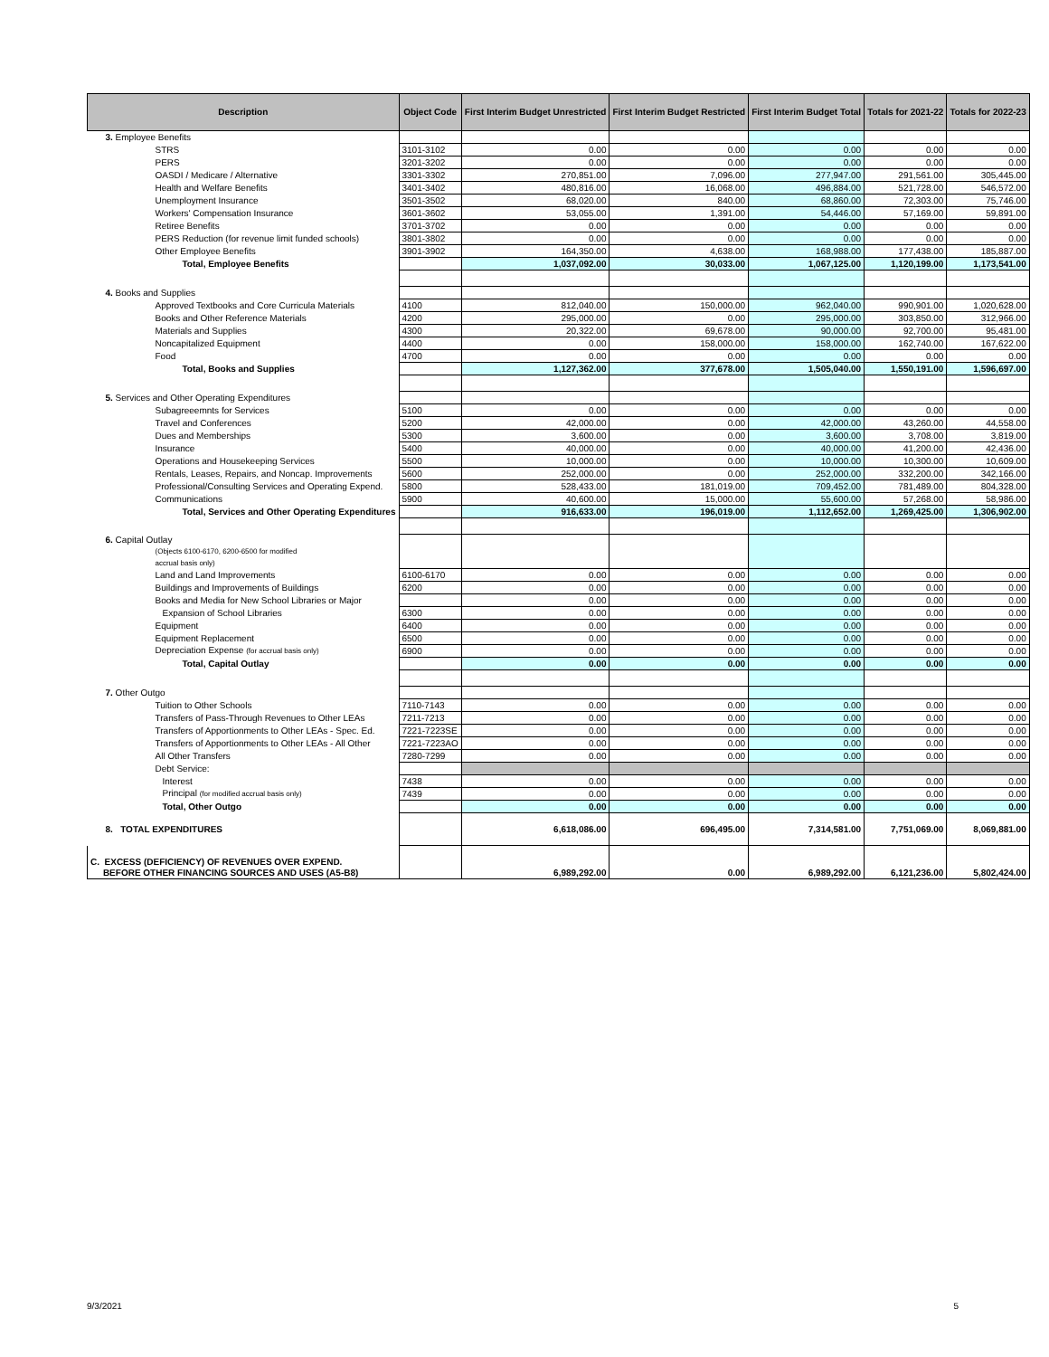| Description | Object Code | First Interim Budget Unrestricted | First Interim Budget Restricted | First Interim Budget Total | Totals for 2021-22 | Totals for 2022-23 |
| --- | --- | --- | --- | --- | --- | --- |
| 3. Employee Benefits | | | | | | |
| STRS | 3101-3102 | 0.00 | 0.00 | 0.00 | 0.00 | 0.00 |
| PERS | 3201-3202 | 0.00 | 0.00 | 0.00 | 0.00 | 0.00 |
| OASDI / Medicare / Alternative | 3301-3302 | 270,851.00 | 7,096.00 | 277,947.00 | 291,561.00 | 305,445.00 |
| Health and Welfare Benefits | 3401-3402 | 480,816.00 | 16,068.00 | 496,884.00 | 521,728.00 | 546,572.00 |
| Unemployment Insurance | 3501-3502 | 68,020.00 | 840.00 | 68,860.00 | 72,303.00 | 75,746.00 |
| Workers' Compensation Insurance | 3601-3602 | 53,055.00 | 1,391.00 | 54,446.00 | 57,169.00 | 59,891.00 |
| Retiree Benefits | 3701-3702 | 0.00 | 0.00 | 0.00 | 0.00 | 0.00 |
| PERS Reduction (for revenue limit funded schools) | 3801-3802 | 0.00 | 0.00 | 0.00 | 0.00 | 0.00 |
| Other Employee Benefits | 3901-3902 | 164,350.00 | 4,638.00 | 168,988.00 | 177,438.00 | 185,887.00 |
| Total, Employee Benefits | | 1,037,092.00 | 30,033.00 | 1,067,125.00 | 1,120,199.00 | 1,173,541.00 |
| 4. Books and Supplies | | | | | | |
| Approved Textbooks and Core Curricula Materials | 4100 | 812,040.00 | 150,000.00 | 962,040.00 | 990,901.00 | 1,020,628.00 |
| Books and Other Reference Materials | 4200 | 295,000.00 | 0.00 | 295,000.00 | 303,850.00 | 312,966.00 |
| Materials and Supplies | 4300 | 20,322.00 | 69,678.00 | 90,000.00 | 92,700.00 | 95,481.00 |
| Noncapitalized Equipment | 4400 | 0.00 | 158,000.00 | 158,000.00 | 162,740.00 | 167,622.00 |
| Food | 4700 | 0.00 | 0.00 | 0.00 | 0.00 | 0.00 |
| Total, Books and Supplies | | 1,127,362.00 | 377,678.00 | 1,505,040.00 | 1,550,191.00 | 1,596,697.00 |
| 5. Services and Other Operating Expenditures | | | | | | |
| Subagreeemnts for Services | 5100 | 0.00 | 0.00 | 0.00 | 0.00 | 0.00 |
| Travel and Conferences | 5200 | 42,000.00 | 0.00 | 42,000.00 | 43,260.00 | 44,558.00 |
| Dues and Memberships | 5300 | 3,600.00 | 0.00 | 3,600.00 | 3,708.00 | 3,819.00 |
| Insurance | 5400 | 40,000.00 | 0.00 | 40,000.00 | 41,200.00 | 42,436.00 |
| Operations and Housekeeping Services | 5500 | 10,000.00 | 0.00 | 10,000.00 | 10,300.00 | 10,609.00 |
| Rentals, Leases, Repairs, and Noncap. Improvements | 5600 | 252,000.00 | 0.00 | 252,000.00 | 332,200.00 | 342,166.00 |
| Professional/Consulting Services and Operating Expend. | 5800 | 528,433.00 | 181,019.00 | 709,452.00 | 781,489.00 | 804,328.00 |
| Communications | 5900 | 40,600.00 | 15,000.00 | 55,600.00 | 57,268.00 | 58,986.00 |
| Total, Services and Other Operating Expenditures | | 916,633.00 | 196,019.00 | 1,112,652.00 | 1,269,425.00 | 1,306,902.00 |
| 6. Capital Outlay (Objects 6100-6170, 6200-6500 for modified accrual basis only) | | | | | | |
| Land and Land Improvements | 6100-6170 | 0.00 | 0.00 | 0.00 | 0.00 | 0.00 |
| Buildings and Improvements of Buildings | 6200 | 0.00 | 0.00 | 0.00 | 0.00 | 0.00 |
| Books and Media for New School Libraries or Major | | 0.00 | 0.00 | 0.00 | 0.00 | 0.00 |
| Expansion of School Libraries | 6300 | 0.00 | 0.00 | 0.00 | 0.00 | 0.00 |
| Equipment | 6400 | 0.00 | 0.00 | 0.00 | 0.00 | 0.00 |
| Equipment Replacement | 6500 | 0.00 | 0.00 | 0.00 | 0.00 | 0.00 |
| Depreciation Expense (for accrual basis only) | 6900 | 0.00 | 0.00 | 0.00 | 0.00 | 0.00 |
| Total, Capital Outlay | | 0.00 | 0.00 | 0.00 | 0.00 | 0.00 |
| 7. Other Outgo | | | | | | |
| Tuition to Other Schools | 7110-7143 | 0.00 | 0.00 | 0.00 | 0.00 | 0.00 |
| Transfers of Pass-Through Revenues to Other LEAs | 7211-7213 | 0.00 | 0.00 | 0.00 | 0.00 | 0.00 |
| Transfers of Apportionments to Other LEAs - Spec. Ed. | 7221-7223SE | 0.00 | 0.00 | 0.00 | 0.00 | 0.00 |
| Transfers of Apportionments to Other LEAs - All Other | 7221-7223AO | 0.00 | 0.00 | 0.00 | 0.00 | 0.00 |
| All Other Transfers | 7280-7299 | 0.00 | 0.00 | 0.00 | 0.00 | 0.00 |
| Debt Service: | | | | | | |
| Interest | 7438 | 0.00 | 0.00 | 0.00 | 0.00 | 0.00 |
| Principal (for modified accrual basis only) | 7439 | 0.00 | 0.00 | 0.00 | 0.00 | 0.00 |
| Total, Other Outgo | | 0.00 | 0.00 | 0.00 | 0.00 | 0.00 |
| 8. TOTAL EXPENDITURES | | 6,618,086.00 | 696,495.00 | 7,314,581.00 | 7,751,069.00 | 8,069,881.00 |
| C. EXCESS (DEFICIENCY) OF REVENUES OVER EXPEND. BEFORE OTHER FINANCING SOURCES AND USES (A5-B8) | | 6,989,292.00 | 0.00 | 6,989,292.00 | 6,121,236.00 | 5,802,424.00 |
9/3/2021 5